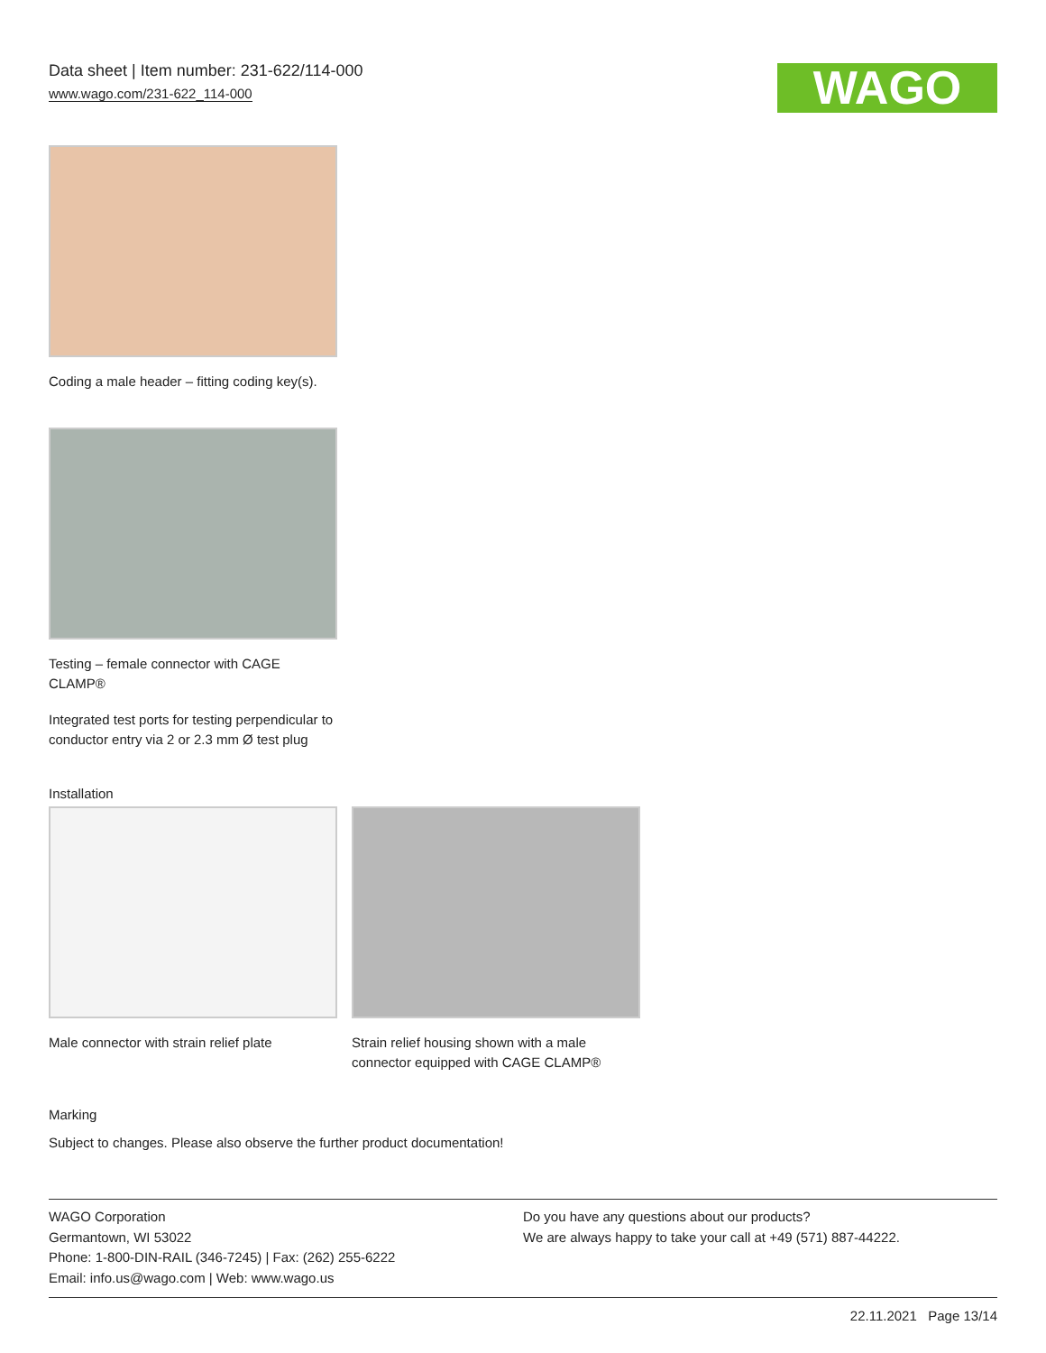Data sheet | Item number: 231-622/114-000
www.wago.com/231-622_114-000
WAGO
Coding a male header – fitting coding key(s).
Testing – female connector with CAGE CLAMP®
Integrated test ports for testing perpendicular to conductor entry via 2 or 2.3 mm Ø test plug
Installation
Male connector with strain relief plate
Strain relief housing shown with a male connector equipped with CAGE CLAMP®
Marking
Subject to changes. Please also observe the further product documentation!
WAGO Corporation
Germantown, WI 53022
Phone: 1-800-DIN-RAIL (346-7245) | Fax: (262) 255-6222
Email: info.us@wago.com | Web: www.wago.us
Do you have any questions about our products?
We are always happy to take your call at +49 (571) 887-44222.
22.11.2021 Page 13/14